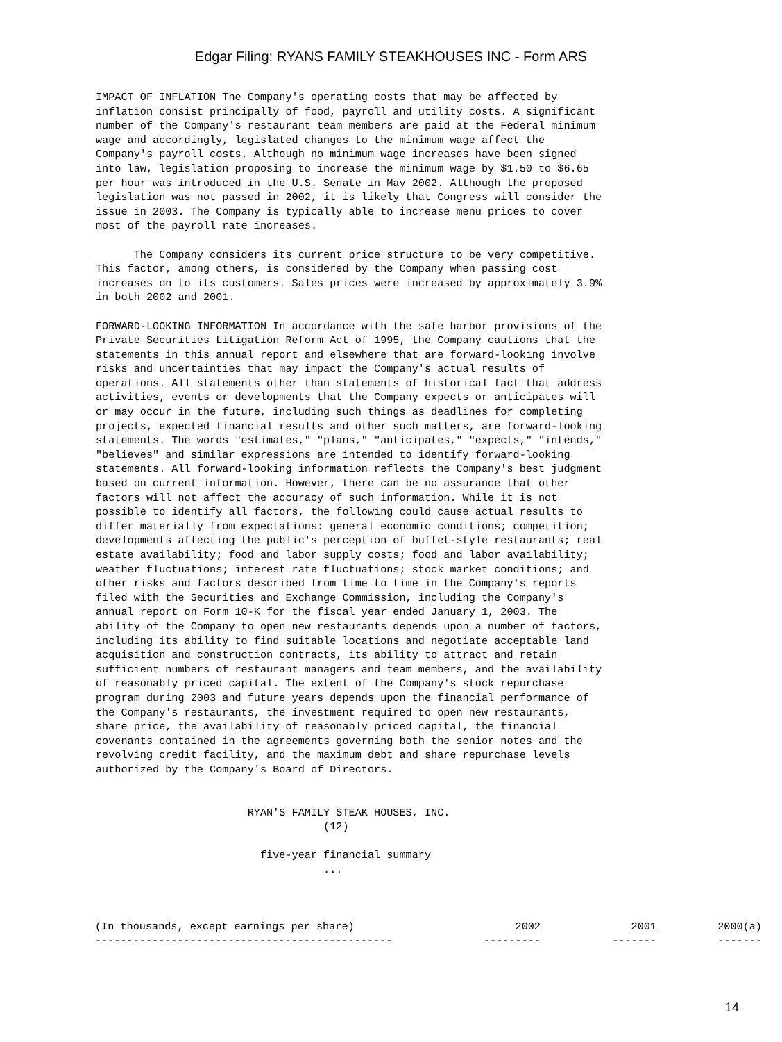Edgar Filing: RYANS FAMILY STEAKHOUSES INC - Form ARS
IMPACT OF INFLATION The Company's operating costs that may be affected by
inflation consist principally of food, payroll and utility costs. A significant
number of the Company's restaurant team members are paid at the Federal minimum
wage and accordingly, legislated changes to the minimum wage affect the
Company's payroll costs. Although no minimum wage increases have been signed
into law, legislation proposing to increase the minimum wage by $1.50 to $6.65
per hour was introduced in the U.S. Senate in May 2002. Although the proposed
legislation was not passed in 2002, it is likely that Congress will consider the
issue in 2003. The Company is typically able to increase menu prices to cover
most of the payroll rate increases.

      The Company considers its current price structure to be very competitive.
This factor, among others, is considered by the Company when passing cost
increases on to its customers. Sales prices were increased by approximately 3.9%
in both 2002 and 2001.

FORWARD-LOOKING INFORMATION In accordance with the safe harbor provisions of the
Private Securities Litigation Reform Act of 1995, the Company cautions that the
statements in this annual report and elsewhere that are forward-looking involve
risks and uncertainties that may impact the Company's actual results of
operations. All statements other than statements of historical fact that address
activities, events or developments that the Company expects or anticipates will
or may occur in the future, including such things as deadlines for completing
projects, expected financial results and other such matters, are forward-looking
statements. The words "estimates," "plans," "anticipates," "expects," "intends,"
"believes" and similar expressions are intended to identify forward-looking
statements. All forward-looking information reflects the Company's best judgment
based on current information. However, there can be no assurance that other
factors will not affect the accuracy of such information. While it is not
possible to identify all factors, the following could cause actual results to
differ materially from expectations: general economic conditions; competition;
developments affecting the public's perception of buffet-style restaurants; real
estate availability; food and labor supply costs; food and labor availability;
weather fluctuations; interest rate fluctuations; stock market conditions; and
other risks and factors described from time to time in the Company's reports
filed with the Securities and Exchange Commission, including the Company's
annual report on Form 10-K for the fiscal year ended January 1, 2003. The
ability of the Company to open new restaurants depends upon a number of factors,
including its ability to find suitable locations and negotiate acceptable land
acquisition and construction contracts, its ability to attract and retain
sufficient numbers of restaurant managers and team members, and the availability
of reasonably priced capital. The extent of the Company's stock repurchase
program during 2003 and future years depends upon the financial performance of
the Company's restaurants, the investment required to open new restaurants,
share price, the availability of reasonably priced capital, the financial
covenants contained in the agreements governing both the senior notes and the
revolving credit facility, and the maximum debt and share repurchase levels
authorized by the Company's Board of Directors.


                        RYAN'S FAMILY STEAK HOUSES, INC.
                                    (12)

                          five-year financial summary
                                    ...
| (In thousands, except earnings per share) | 2002 | 2001 | 2000(a) |
| --- | --- | --- | --- |
| ----------------------------------------------- | --------- | ------- | ------- |
14